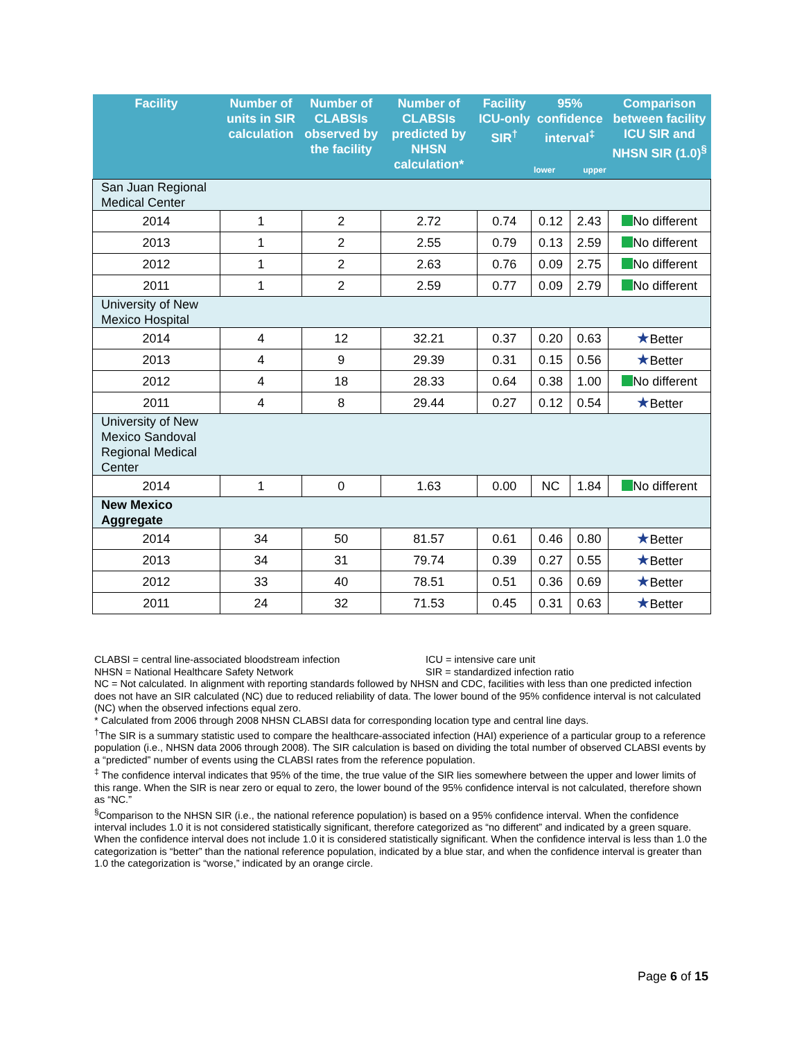| Facility | Number of units in SIR calculation | Number of CLABSIs observed by the facility | Number of CLABSIs predicted by NHSN calculation* | Facility ICU-only SIR<sup>†</sup> | 95% confidence interval<sup>‡</sup> lower upper | | Comparison between facility ICU SIR and NHSN SIR (1.0)<sup>§</sup> |
| --- | --- | --- | --- | --- | --- | --- | --- |
| San Juan Regional Medical Center | | | | | | | |
| 2014 | 1 | 2 | 2.72 | 0.74 | 0.12 | 2.43 | No different |
| 2013 | 1 | 2 | 2.55 | 0.79 | 0.13 | 2.59 | No different |
| 2012 | 1 | 2 | 2.63 | 0.76 | 0.09 | 2.75 | No different |
| 2011 | 1 | 2 | 2.59 | 0.77 | 0.09 | 2.79 | No different |
| University of New Mexico Hospital | | | | | | | |
| 2014 | 4 | 12 | 32.21 | 0.37 | 0.20 | 0.63 | ★ Better |
| 2013 | 4 | 9 | 29.39 | 0.31 | 0.15 | 0.56 | ★ Better |
| 2012 | 4 | 18 | 28.33 | 0.64 | 0.38 | 1.00 | No different |
| 2011 | 4 | 8 | 29.44 | 0.27 | 0.12 | 0.54 | ★ Better |
| University of New Mexico Sandoval Regional Medical Center | | | | | | | |
| 2014 | 1 | 0 | 1.63 | 0.00 | NC | 1.84 | No different |
| New Mexico Aggregate | | | | | | | |
| 2014 | 34 | 50 | 81.57 | 0.61 | 0.46 | 0.80 | ★ Better |
| 2013 | 34 | 31 | 79.74 | 0.39 | 0.27 | 0.55 | ★ Better |
| 2012 | 33 | 40 | 78.51 | 0.51 | 0.36 | 0.69 | ★ Better |
| 2011 | 24 | 32 | 71.53 | 0.45 | 0.31 | 0.63 | ★ Better |
CLABSI = central line-associated bloodstream infection ICU = intensive care unit
NHSN = National Healthcare Safety Network SIR = standardized infection ratio
NC = Not calculated. In alignment with reporting standards followed by NHSN and CDC, facilities with less than one predicted infection does not have an SIR calculated (NC) due to reduced reliability of data. The lower bound of the 95% confidence interval is not calculated (NC) when the observed infections equal zero.
* Calculated from 2006 through 2008 NHSN CLABSI data for corresponding location type and central line days.
<sup>†</sup> The SIR is a summary statistic used to compare the healthcare-associated infection (HAI) experience of a particular group to a reference population (i.e., NHSN data 2006 through 2008). The SIR calculation is based on dividing the total number of observed CLABSI events by a “predicted” number of events using the CLABSI rates from the reference population.
<sup>‡</sup> The confidence interval indicates that 95% of the time, the true value of the SIR lies somewhere between the upper and lower limits of this range. When the SIR is near zero or equal to zero, the lower bound of the 95% confidence interval is not calculated, therefore shown as “NC.”
<sup>§</sup> Comparison to the NHSN SIR (i.e., the national reference population) is based on a 95% confidence interval. When the confidence interval includes 1.0 it is not considered statistically significant, therefore categorized as “no different” and indicated by a green square. When the confidence interval does not include 1.0 it is considered statistically significant. When the confidence interval is less than 1.0 the categorization is “better” than the national reference population, indicated by a blue star, and when the confidence interval is greater than 1.0 the categorization is “worse,” indicated by an orange circle.
Page 6 of 15